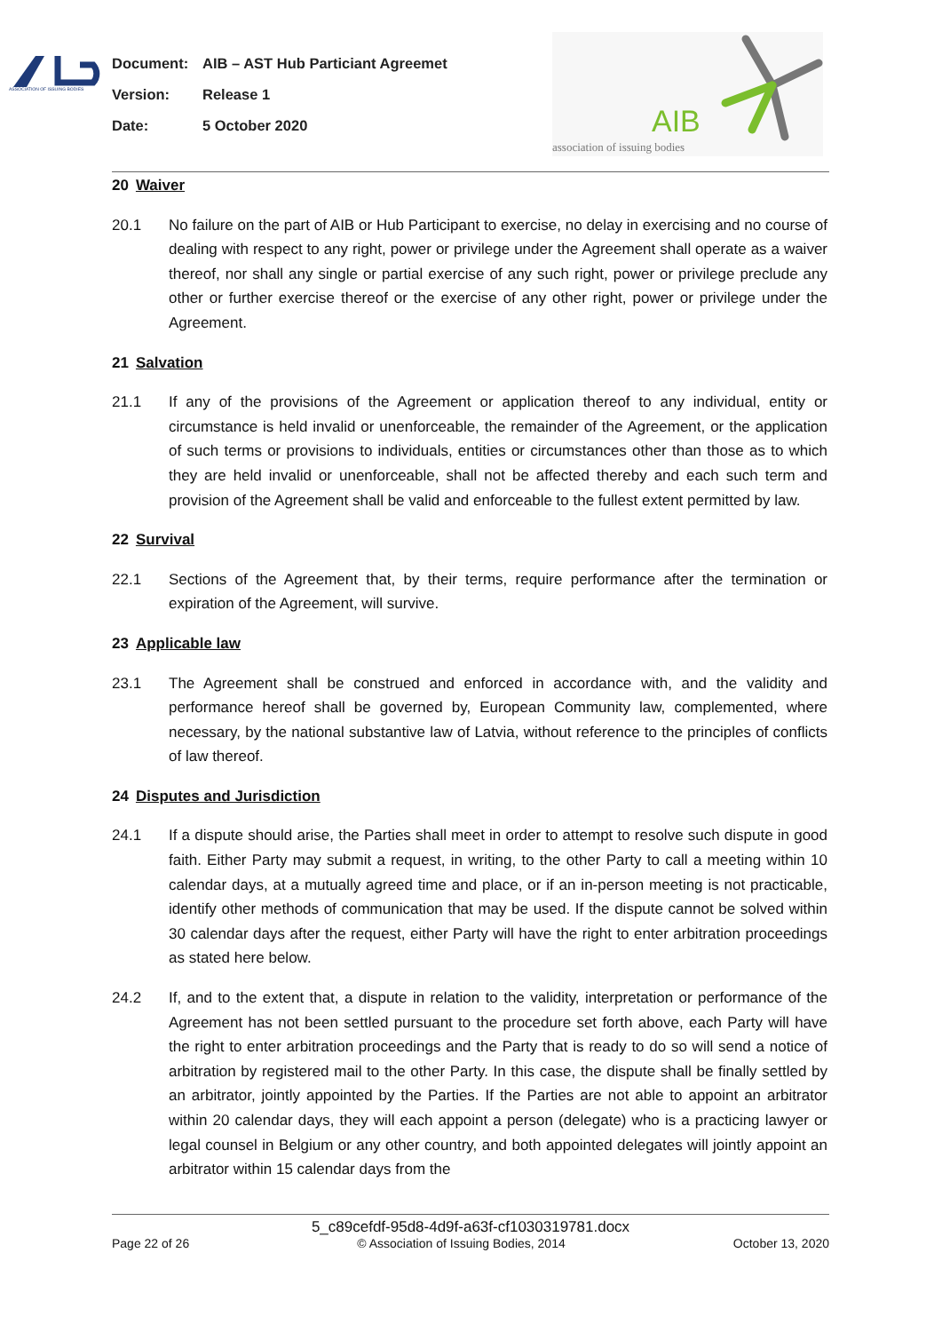ASSOCIATION OF ISSUING BODIES
Document: AIB – AST Hub Particiant Agreemet
Version: Release 1
Date: 5 October 2020
AIB
association of issuing bodies
20 Waiver
20.1 No failure on the part of AIB or Hub Participant to exercise, no delay in exercising and no course of dealing with respect to any right, power or privilege under the Agreement shall operate as a waiver thereof, nor shall any single or partial exercise of any such right, power or privilege preclude any other or further exercise thereof or the exercise of any other right, power or privilege under the Agreement.
21 Salvation
21.1 If any of the provisions of the Agreement or application thereof to any individual, entity or circumstance is held invalid or unenforceable, the remainder of the Agreement, or the application of such terms or provisions to individuals, entities or circumstances other than those as to which they are held invalid or unenforceable, shall not be affected thereby and each such term and provision of the Agreement shall be valid and enforceable to the fullest extent permitted by law.
22 Survival
22.1 Sections of the Agreement that, by their terms, require performance after the termination or expiration of the Agreement, will survive.
23 Applicable law
23.1 The Agreement shall be construed and enforced in accordance with, and the validity and performance hereof shall be governed by, European Community law, complemented, where necessary, by the national substantive law of Latvia, without reference to the principles of conflicts of law thereof.
24 Disputes and Jurisdiction
24.1 If a dispute should arise, the Parties shall meet in order to attempt to resolve such dispute in good faith. Either Party may submit a request, in writing, to the other Party to call a meeting within 10 calendar days, at a mutually agreed time and place, or if an in-person meeting is not practicable, identify other methods of communication that may be used. If the dispute cannot be solved within 30 calendar days after the request, either Party will have the right to enter arbitration proceedings as stated here below.
24.2 If, and to the extent that, a dispute in relation to the validity, interpretation or performance of the Agreement has not been settled pursuant to the procedure set forth above, each Party will have the right to enter arbitration proceedings and the Party that is ready to do so will send a notice of arbitration by registered mail to the other Party. In this case, the dispute shall be finally settled by an arbitrator, jointly appointed by the Parties. If the Parties are not able to appoint an arbitrator within 20 calendar days, they will each appoint a person (delegate) who is a practicing lawyer or legal counsel in Belgium or any other country, and both appointed delegates will jointly appoint an arbitrator within 15 calendar days from the
5_c89cefdf-95d8-4d9f-a63f-cf1030319781.docx
Page 22 of 26 © Association of Issuing Bodies, 2014 October 13, 2020